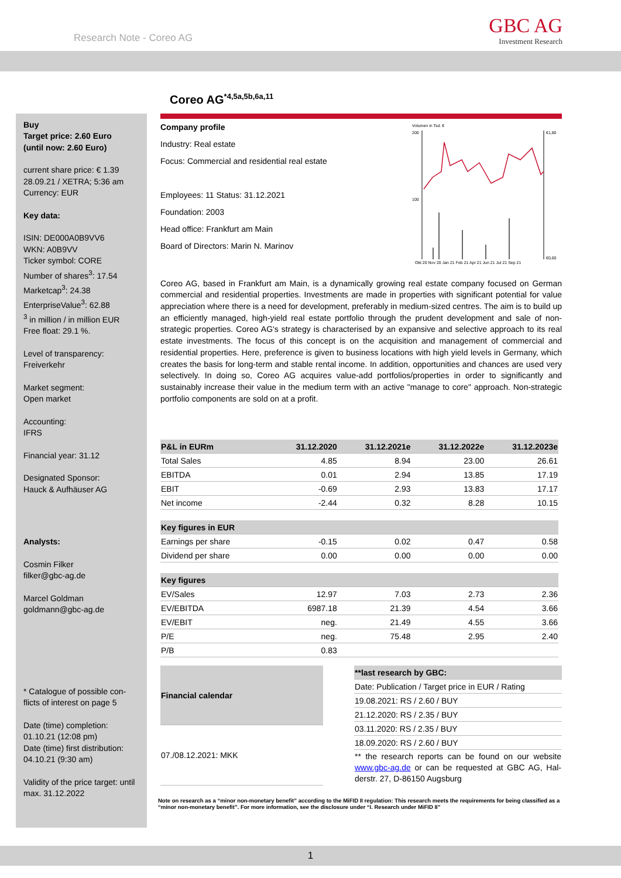Research Note - Coreo AG GBC AG
Investment Research
Coreo AG<sup>*4,5a,5b,6a,11</sup>
Buy
Target price: 2.60 Euro
(until now: 2.60 Euro)
current share price: € 1.39
28.09.21 / XETRA; 5:36 am
Currency: EUR
Key data:
ISIN: DE000A0B9VV6
WKN: A0B9VV
Ticker symbol: CORE
Number of shares<sup>3</sup>: 17.54
Marketcap<sup>3</sup>: 24.38
EnterpriseValue<sup>3</sup>: 62.88
<sup>3</sup> in million / in million EUR
Free float: 29.1 %.
Level of transparency:
Freiverkehr
Market segment:
Open market
Accounting:
IFRS
Financial year: 31.12
Designated Sponsor:
Hauck & Aufhäuser AG
Analysts:
Cosmin Filker
filker@gbc-ag.de
Marcel Goldman
goldmann@gbc-ag.de
* Catalogue of possible con-flicts of interest on page 5
Date (time) completion:
01.10.21 (12:08 pm)
Date (time) first distribution:
04.10.21 (9:30 am)
Validity of the price target: until max. 31.12.2022
Company profile
Industry: Real estate
Focus: Commercial and residential real estate
Employees: 11 Status: 31.12.2021
Foundation: 2003
Head office: Frankfurt am Main
Board of Directors: Marin N. Marinov
Volumen in Tsd. €
200
100
€1,80
€0,60
Okt 20 Nov 20 Jan 21 Feb 21 Apr 21 Jun 21 Jul 21 Sep 21
Coreo AG, based in Frankfurt am Main, is a dynamically growing real estate company focused on German commercial and residential properties. Investments are made in properties with significant potential for value appreciation where there is a need for development, preferably in medium-sized centres. The aim is to build up an efficiently managed, high-yield real estate portfolio through the prudent development and sale of non-strategic properties. Coreo AG's strategy is characterised by an expansive and selective approach to its real estate investments. The focus of this concept is on the acquisition and management of commercial and residential properties. Here, preference is given to business locations with high yield levels in Germany, which creates the basis for long-term and stable rental income. In addition, opportunities and chances are used very selectively. In doing so, Coreo AG acquires value-add portfolios/properties in order to significantly and sustainably increase their value in the medium term with an active "manage to core" approach. Non-strategic portfolio components are sold on at a profit.
| P&L in EURm | 31.12.2020 | 31.12.2021e | 31.12.2022e | 31.12.2023e |
| --- | --- | --- | --- | --- |
| Total Sales | 4.85 | 8.94 | 23.00 | 26.61 |
| EBITDA | 0.01 | 2.94 | 13.85 | 17.19 |
| EBIT | -0.69 | 2.93 | 13.83 | 17.17 |
| Net income | -2.44 | 0.32 | 8.28 | 10.15 |
| Key figures in EUR | | | | |
| Earnings per share | -0.15 | 0.02 | 0.47 | 0.58 |
| Dividend per share | 0.00 | 0.00 | 0.00 | 0.00 |
| Key figures | | | | |
| EV/Sales | 12.97 | 7.03 | 2.73 | 2.36 |
| EV/EBITDA | 6987.18 | 21.39 | 4.54 | 3.66 |
| EV/EBIT | neg. | 21.49 | 4.55 | 3.66 |
| P/E | neg. | 75.48 | 2.95 | 2.40 |
| P/B | 0.83 | | | |
| Financial calendar |
| --- |
| 07./08.12.2021: MKK |
| **last research by GBC: |
| --- |
| Date: Publication / Target price in EUR / Rating |
| 19.08.2021: RS / 2.60 / BUY |
| 21.12.2020: RS / 2.35 / BUY |
| 03.11.2020: RS / 2.35 / BUY |
| 18.09.2020: RS / 2.60 / BUY |
| ** the research reports can be found on our website www.gbc-ag.de or can be requested at GBC AG, Hal-derstr. 27, D-86150 Augsburg |
Note on research as a “minor non-monetary benefit” according to the MiFID II regulation: This research meets the requirements for being classified as a “minor non-monetary benefit”. For more information, see the disclosure under “I. Research under MiFID II”
1